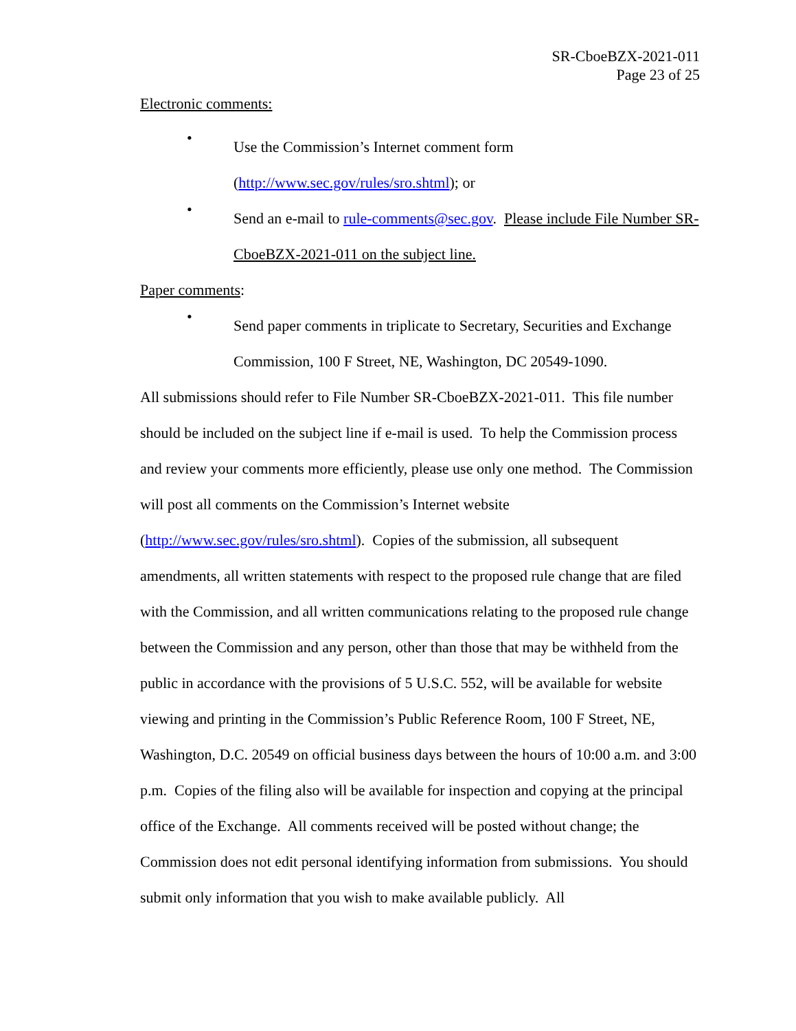SR-CboeBZX-2021-011
Page 23 of 25
Electronic comments:
•
Use the Commission’s Internet comment form (http://www.sec.gov/rules/sro.shtml); or
•
Send an e-mail to rule-comments@sec.gov. Please include File Number SR-CboeBZX-2021-011 on the subject line.
Paper comments:
•
Send paper comments in triplicate to Secretary, Securities and Exchange Commission, 100 F Street, NE, Washington, DC 20549-1090.
All submissions should refer to File Number SR-CboeBZX-2021-011. This file number should be included on the subject line if e-mail is used. To help the Commission process and review your comments more efficiently, please use only one method. The Commission will post all comments on the Commission’s Internet website (http://www.sec.gov/rules/sro.shtml). Copies of the submission, all subsequent amendments, all written statements with respect to the proposed rule change that are filed with the Commission, and all written communications relating to the proposed rule change between the Commission and any person, other than those that may be withheld from the public in accordance with the provisions of 5 U.S.C. 552, will be available for website viewing and printing in the Commission’s Public Reference Room, 100 F Street, NE, Washington, D.C. 20549 on official business days between the hours of 10:00 a.m. and 3:00 p.m. Copies of the filing also will be available for inspection and copying at the principal office of the Exchange. All comments received will be posted without change; the Commission does not edit personal identifying information from submissions. You should submit only information that you wish to make available publicly. All